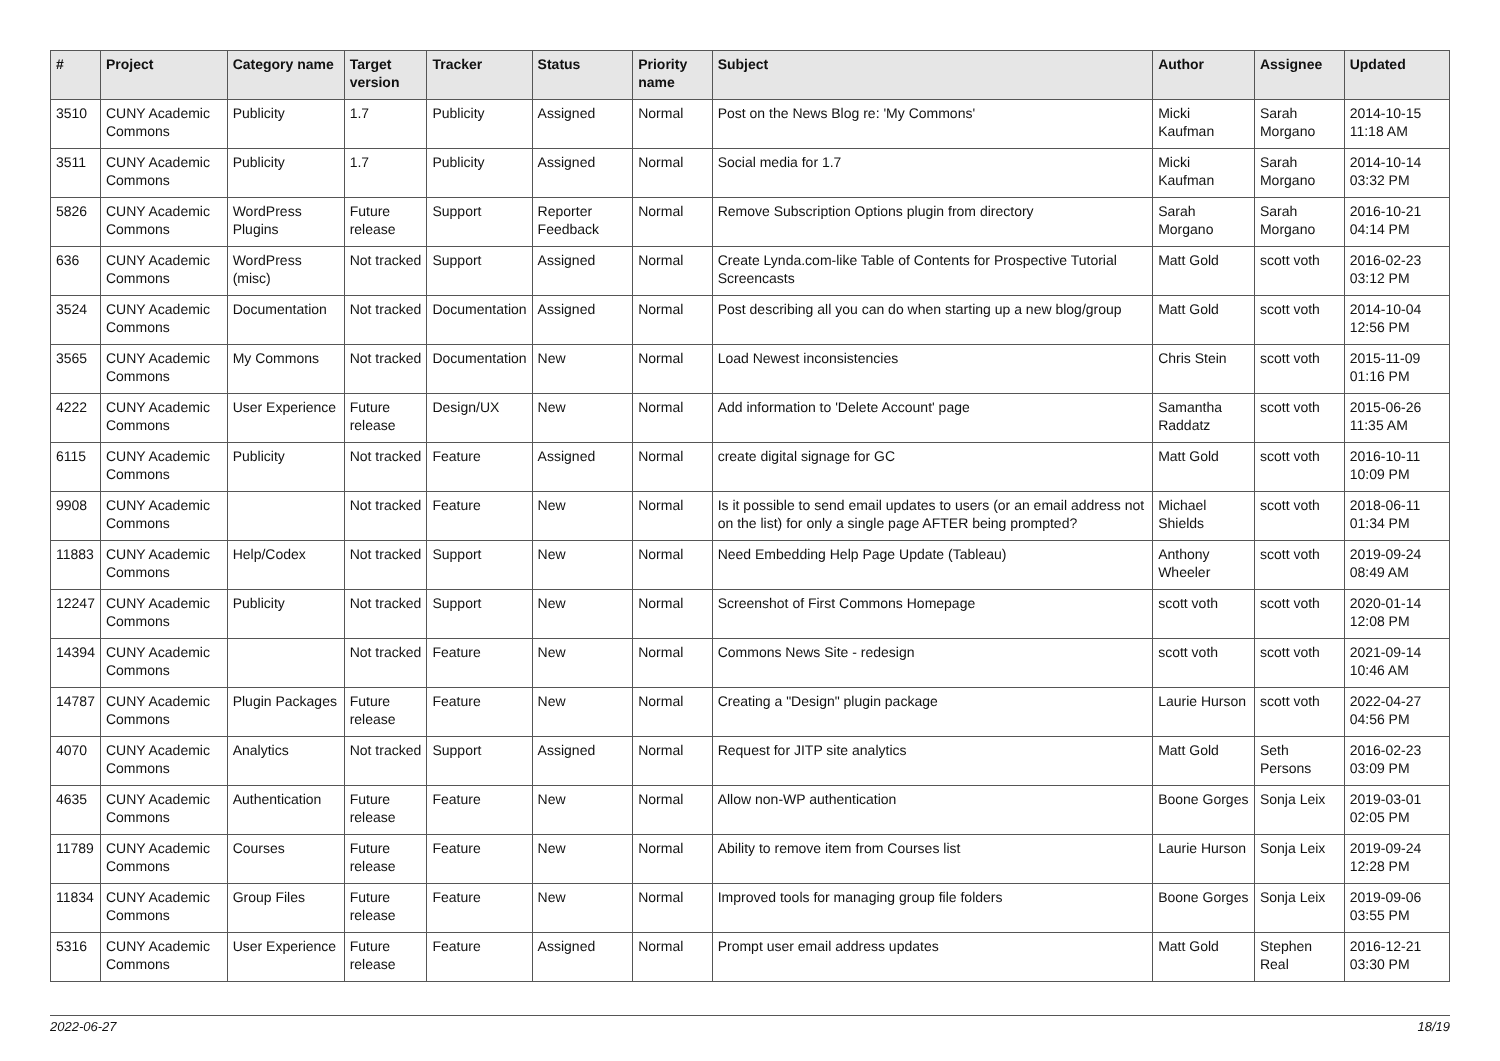| # | Project | Category name | Target version | Tracker | Status | Priority name | Subject | Author | Assignee | Updated |
| --- | --- | --- | --- | --- | --- | --- | --- | --- | --- | --- |
| 3510 | CUNY Academic Commons | Publicity | 1.7 | Publicity | Assigned | Normal | Post on the News Blog re: 'My Commons' | Micki Kaufman | Sarah Morgano | 2014-10-15 11:18 AM |
| 3511 | CUNY Academic Commons | Publicity | 1.7 | Publicity | Assigned | Normal | Social media for 1.7 | Micki Kaufman | Sarah Morgano | 2014-10-14 03:32 PM |
| 5826 | CUNY Academic Commons | WordPress Plugins | Future release | Support | Reporter Feedback | Normal | Remove Subscription Options plugin from directory | Sarah Morgano | Sarah Morgano | 2016-10-21 04:14 PM |
| 636 | CUNY Academic Commons | WordPress (misc) | Not tracked | Support | Assigned | Normal | Create Lynda.com-like Table of Contents for Prospective Tutorial Screencasts | Matt Gold | scott voth | 2016-02-23 03:12 PM |
| 3524 | CUNY Academic Commons | Documentation | Not tracked | Documentation | Assigned | Normal | Post describing all you can do when starting up a new blog/group | Matt Gold | scott voth | 2014-10-04 12:56 PM |
| 3565 | CUNY Academic Commons | My Commons | Not tracked | Documentation | New | Normal | Load Newest inconsistencies | Chris Stein | scott voth | 2015-11-09 01:16 PM |
| 4222 | CUNY Academic Commons | User Experience | Future release | Design/UX | New | Normal | Add information to 'Delete Account' page | Samantha Raddatz | scott voth | 2015-06-26 11:35 AM |
| 6115 | CUNY Academic Commons | Publicity | Not tracked | Feature | Assigned | Normal | create digital signage for GC | Matt Gold | scott voth | 2016-10-11 10:09 PM |
| 9908 | CUNY Academic Commons | | Not tracked | Feature | New | Normal | Is it possible to send email updates to users (or an email address not on the list) for only a single page AFTER being prompted? | Michael Shields | scott voth | 2018-06-11 01:34 PM |
| 11883 | CUNY Academic Commons | Help/Codex | Not tracked | Support | New | Normal | Need Embedding Help Page Update (Tableau) | Anthony Wheeler | scott voth | 2019-09-24 08:49 AM |
| 12247 | CUNY Academic Commons | Publicity | Not tracked | Support | New | Normal | Screenshot of First Commons Homepage | scott voth | scott voth | 2020-01-14 12:08 PM |
| 14394 | CUNY Academic Commons | | Not tracked | Feature | New | Normal | Commons News Site - redesign | scott voth | scott voth | 2021-09-14 10:46 AM |
| 14787 | CUNY Academic Commons | Plugin Packages | Future release | Feature | New | Normal | Creating a "Design" plugin package | Laurie Hurson | scott voth | 2022-04-27 04:56 PM |
| 4070 | CUNY Academic Commons | Analytics | Not tracked | Support | Assigned | Normal | Request for JITP site analytics | Matt Gold | Seth Persons | 2016-02-23 03:09 PM |
| 4635 | CUNY Academic Commons | Authentication | Future release | Feature | New | Normal | Allow non-WP authentication | Boone Gorges | Sonja Leix | 2019-03-01 02:05 PM |
| 11789 | CUNY Academic Commons | Courses | Future release | Feature | New | Normal | Ability to remove item from Courses list | Laurie Hurson | Sonja Leix | 2019-09-24 12:28 PM |
| 11834 | CUNY Academic Commons | Group Files | Future release | Feature | New | Normal | Improved tools for managing group file folders | Boone Gorges | Sonja Leix | 2019-09-06 03:55 PM |
| 5316 | CUNY Academic Commons | User Experience | Future release | Feature | Assigned | Normal | Prompt user email address updates | Matt Gold | Stephen Real | 2016-12-21 03:30 PM |
2022-06-27 18/19